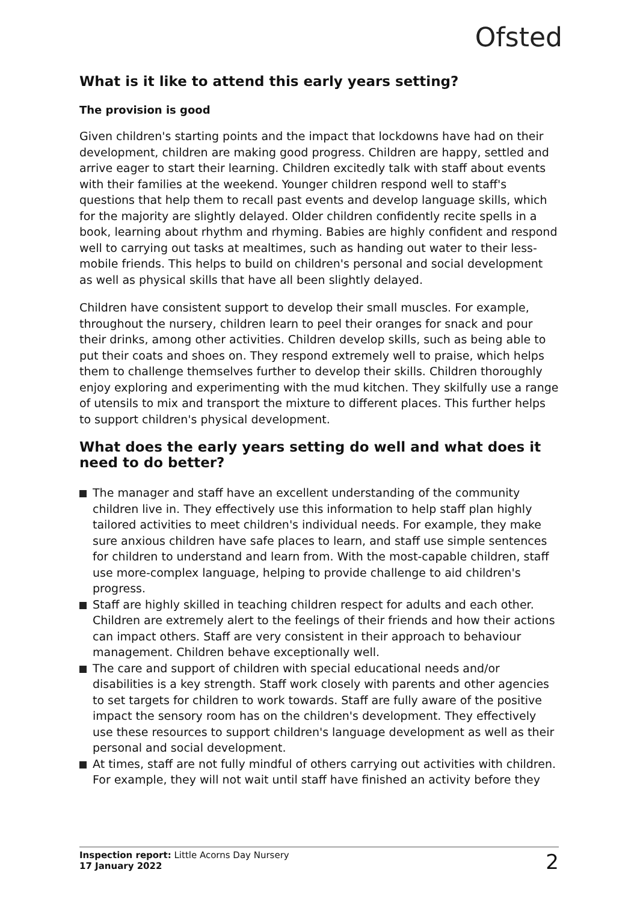Ofsted
What is it like to attend this early years setting?
The provision is good
Given children's starting points and the impact that lockdowns have had on their development, children are making good progress. Children are happy, settled and arrive eager to start their learning. Children excitedly talk with staff about events with their families at the weekend. Younger children respond well to staff's questions that help them to recall past events and develop language skills, which for the majority are slightly delayed. Older children confidently recite spells in a book, learning about rhythm and rhyming. Babies are highly confident and respond well to carrying out tasks at mealtimes, such as handing out water to their less-mobile friends. This helps to build on children's personal and social development as well as physical skills that have all been slightly delayed.
Children have consistent support to develop their small muscles. For example, throughout the nursery, children learn to peel their oranges for snack and pour their drinks, among other activities. Children develop skills, such as being able to put their coats and shoes on. They respond extremely well to praise, which helps them to challenge themselves further to develop their skills. Children thoroughly enjoy exploring and experimenting with the mud kitchen. They skilfully use a range of utensils to mix and transport the mixture to different places. This further helps to support children's physical development.
What does the early years setting do well and what does it need to do better?
The manager and staff have an excellent understanding of the community children live in. They effectively use this information to help staff plan highly tailored activities to meet children's individual needs. For example, they make sure anxious children have safe places to learn, and staff use simple sentences for children to understand and learn from. With the most-capable children, staff use more-complex language, helping to provide challenge to aid children's progress.
Staff are highly skilled in teaching children respect for adults and each other. Children are extremely alert to the feelings of their friends and how their actions can impact others. Staff are very consistent in their approach to behaviour management. Children behave exceptionally well.
The care and support of children with special educational needs and/or disabilities is a key strength. Staff work closely with parents and other agencies to set targets for children to work towards. Staff are fully aware of the positive impact the sensory room has on the children's development. They effectively use these resources to support children's language development as well as their personal and social development.
At times, staff are not fully mindful of others carrying out activities with children. For example, they will not wait until staff have finished an activity before they
Inspection report: Little Acorns Day Nursery
17 January 2022
2